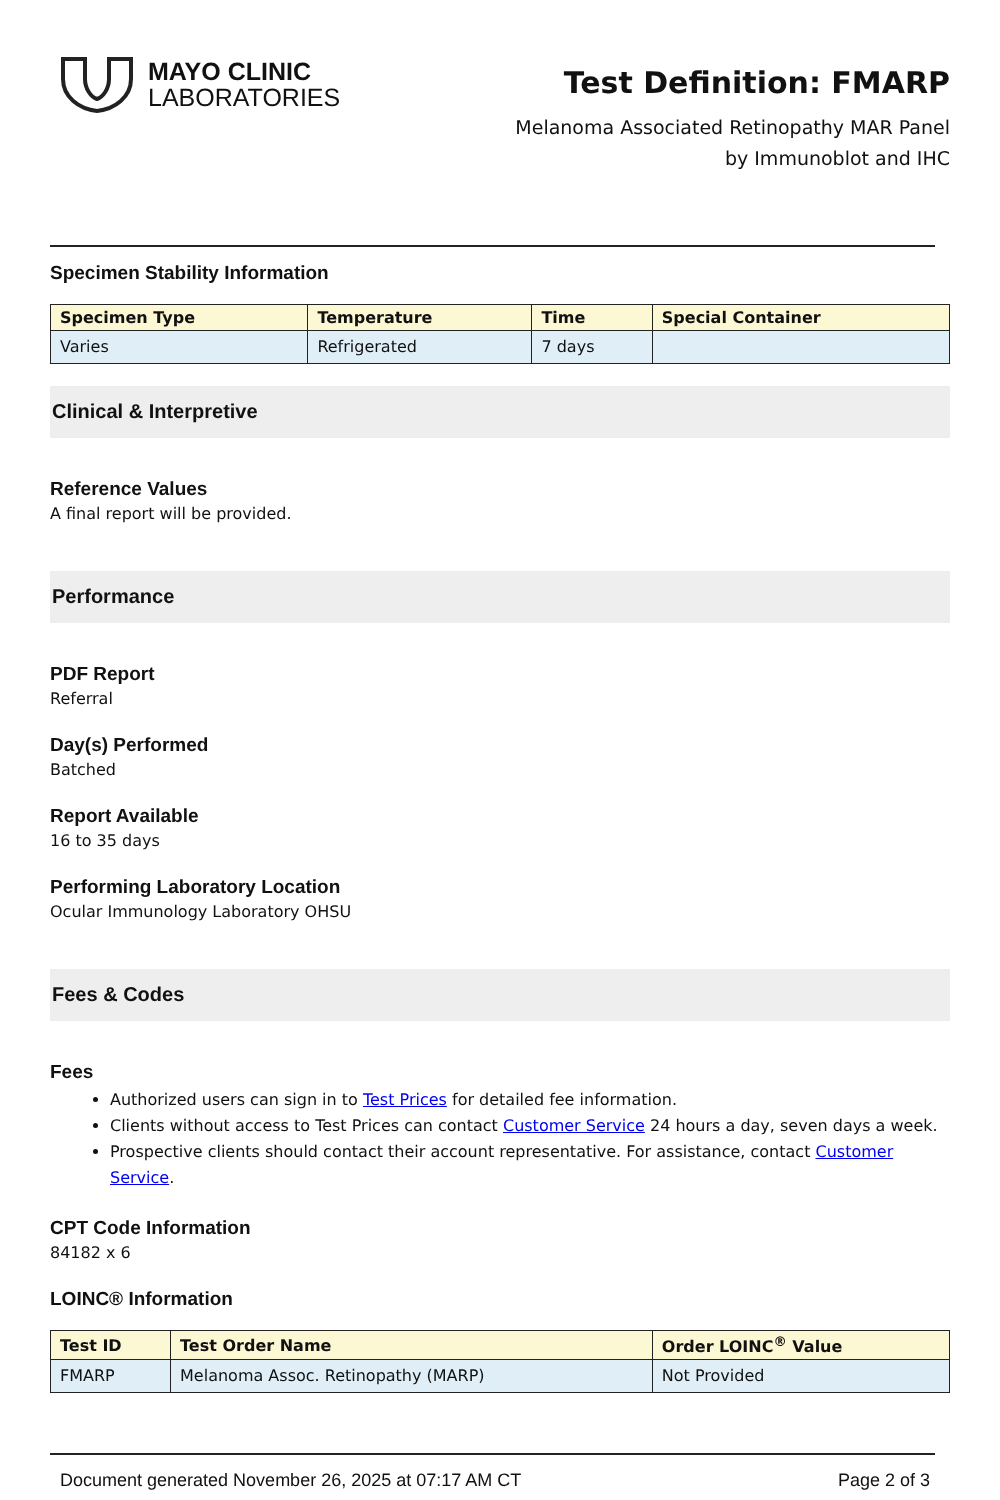MAYO CLINIC
LABORATORIES
Test Definition: FMARP
Melanoma Associated Retinopathy MAR Panel
by Immunoblot and IHC
Specimen Stability Information
| Specimen Type | Temperature | Time | Special Container |
| --- | --- | --- | --- |
| Varies | Refrigerated | 7 days | |
Clinical & Interpretive
Reference Values
A final report will be provided.
Performance
PDF Report
Referral
Day(s) Performed
Batched
Report Available
16 to 35 days
Performing Laboratory Location
Ocular Immunology Laboratory OHSU
Fees & Codes
Fees
Authorized users can sign in to Test Prices for detailed fee information.
Clients without access to Test Prices can contact Customer Service 24 hours a day, seven days a week.
Prospective clients should contact their account representative. For assistance, contact Customer Service.
CPT Code Information
84182 x 6
LOINC® Information
| Test ID | Test Order Name | Order LOINC<sup>®</sup> Value |
| --- | --- | --- |
| FMARP | Melanoma Assoc. Retinopathy (MARP) | Not Provided |
Document generated November 26, 2025 at 07:17 AM CT Page 2 of 3